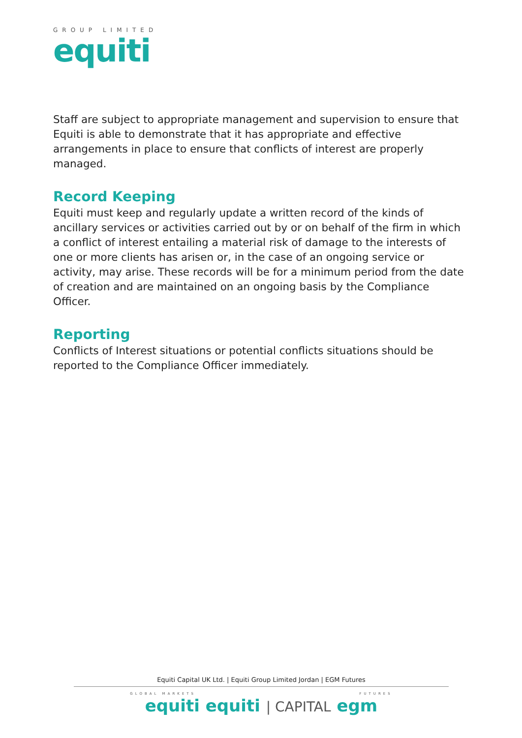GROUP LIMITED
equiti
Staff are subject to appropriate management and supervision to ensure that Equiti is able to demonstrate that it has appropriate and effective arrangements in place to ensure that conflicts of interest are properly managed.
Record Keeping
Equiti must keep and regularly update a written record of the kinds of ancillary services or activities carried out by or on behalf of the firm in which a conflict of interest entailing a material risk of damage to the interests of one or more clients has arisen or, in the case of an ongoing service or activity, may arise. These records will be for a minimum period from the date of creation and are maintained on an ongoing basis by the Compliance Officer.
Reporting
Conflicts of Interest situations or potential conflicts situations should be reported to the Compliance Officer immediately.
Equiti Capital UK Ltd. | Equiti Group Limited Jordan | EGM Futures
GLOBAL MARKETS FUTURES
equiti equiti | CAPITAL egm